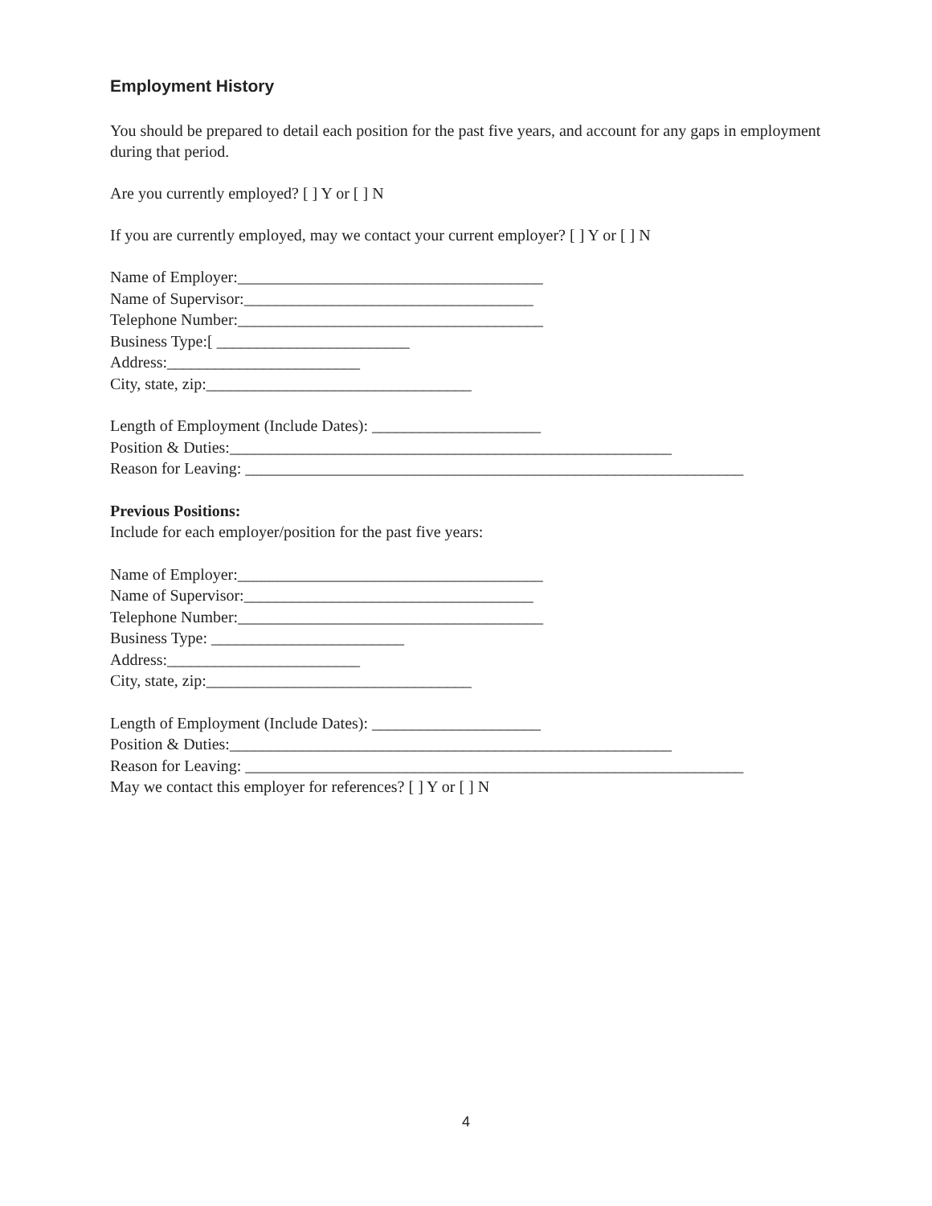Employment History
You should be prepared to detail each position for the past five years, and account for any gaps in employment during that period.
Are you currently employed? [ ] Y or [ ] N
If you are currently employed, may we contact your current employer? [ ] Y or [ ] N
Name of Employer:______________________________________
Name of Supervisor:____________________________________
Telephone Number:______________________________________
Business Type:[ ________________________
Address:________________________
City, state, zip:_________________________________
Length of Employment (Include Dates): _____________________
Position & Duties:_______________________________________________________
Reason for Leaving: ______________________________________________________________
Previous Positions:
Include for each employer/position for the past five years:
Name of Employer:______________________________________
Name of Supervisor:____________________________________
Telephone Number:______________________________________
Business Type: ________________________
Address:________________________
City, state, zip:_________________________________
Length of Employment (Include Dates): _____________________
Position & Duties:_______________________________________________________
Reason for Leaving: ______________________________________________________________
May we contact this employer for references? [ ] Y or [ ] N
4